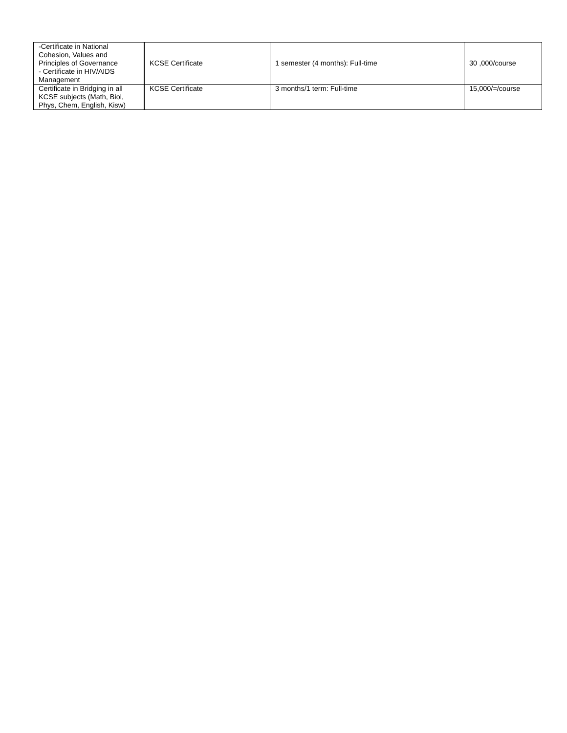| -Certificate in National Cohesion, Values and Principles of Governance - Certificate in HIV/AIDS Management | KCSE Certificate | 1 semester (4 months): Full-time | 30 ,000/course |
| Certificate in Bridging in all KCSE subjects (Math, Biol, Phys, Chem, English, Kisw) | KCSE Certificate | 3 months/1 term: Full-time | 15,000/=/course |